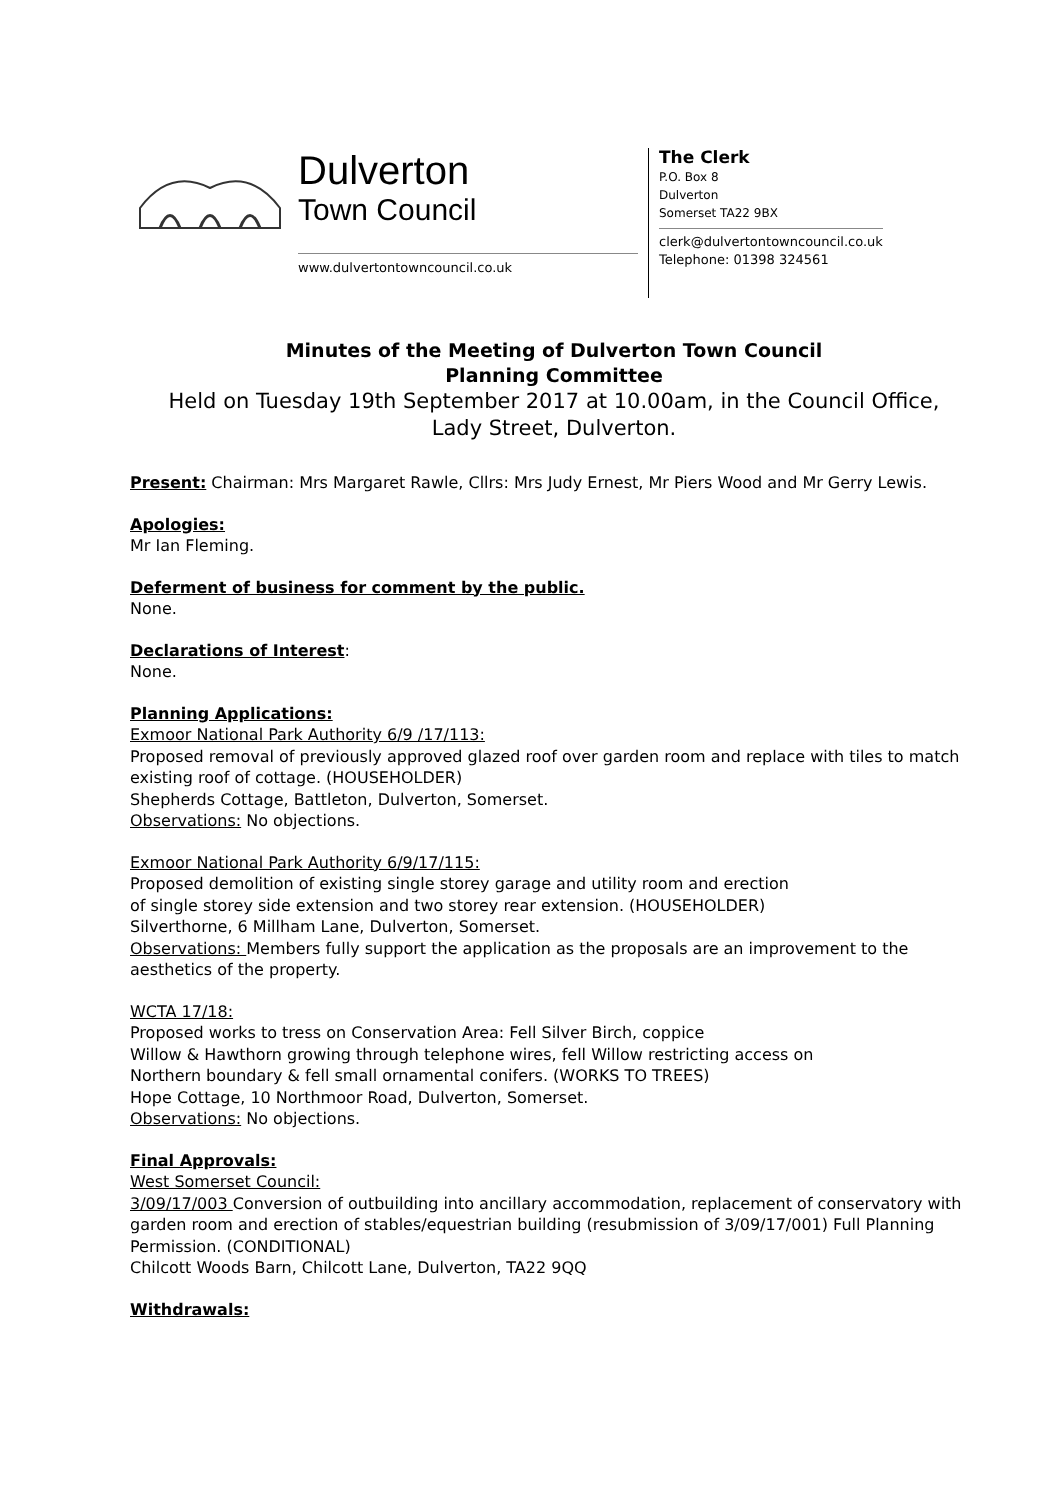Dulverton
Town Council
www.dulvertontowncouncil.co.uk
The Clerk
P.O. Box 8
Dulverton
Somerset TA22 9BX
clerk@dulvertontowncouncil.co.uk
Telephone: 01398 324561
Minutes of the Meeting of Dulverton Town Council
Planning Committee
Held on Tuesday 19th September 2017 at 10.00am, in the Council Office,
Lady Street, Dulverton.
Present: Chairman: Mrs Margaret Rawle, Cllrs: Mrs Judy Ernest, Mr Piers Wood and Mr Gerry Lewis.
Apologies:
Mr Ian Fleming.
Deferment of business for comment by the public.
None.
Declarations of Interest:
None.
Planning Applications:
Exmoor National Park Authority 6/9 /17/113:
Proposed removal of previously approved glazed roof over garden room and replace with tiles to match existing roof of cottage. (HOUSEHOLDER)
Shepherds Cottage, Battleton, Dulverton, Somerset.
Observations: No objections.
Exmoor National Park Authority 6/9/17/115:
Proposed demolition of existing single storey garage and utility room and erection
of single storey side extension and two storey rear extension. (HOUSEHOLDER)
Silverthorne, 6 Millham Lane, Dulverton, Somerset.
Observations: Members fully support the application as the proposals are an improvement to the aesthetics of the property.
WCTA 17/18:
Proposed works to tress on Conservation Area: Fell Silver Birch, coppice
Willow & Hawthorn growing through telephone wires, fell Willow restricting access on
Northern boundary & fell small ornamental conifers. (WORKS TO TREES)
Hope Cottage, 10 Northmoor Road, Dulverton, Somerset.
Observations: No objections.
Final Approvals:
West Somerset Council:
3/09/17/003 Conversion of outbuilding into ancillary accommodation, replacement of conservatory with garden room and erection of stables/equestrian building (resubmission of 3/09/17/001) Full Planning Permission. (CONDITIONAL)
Chilcott Woods Barn, Chilcott Lane, Dulverton, TA22 9QQ
Withdrawals: